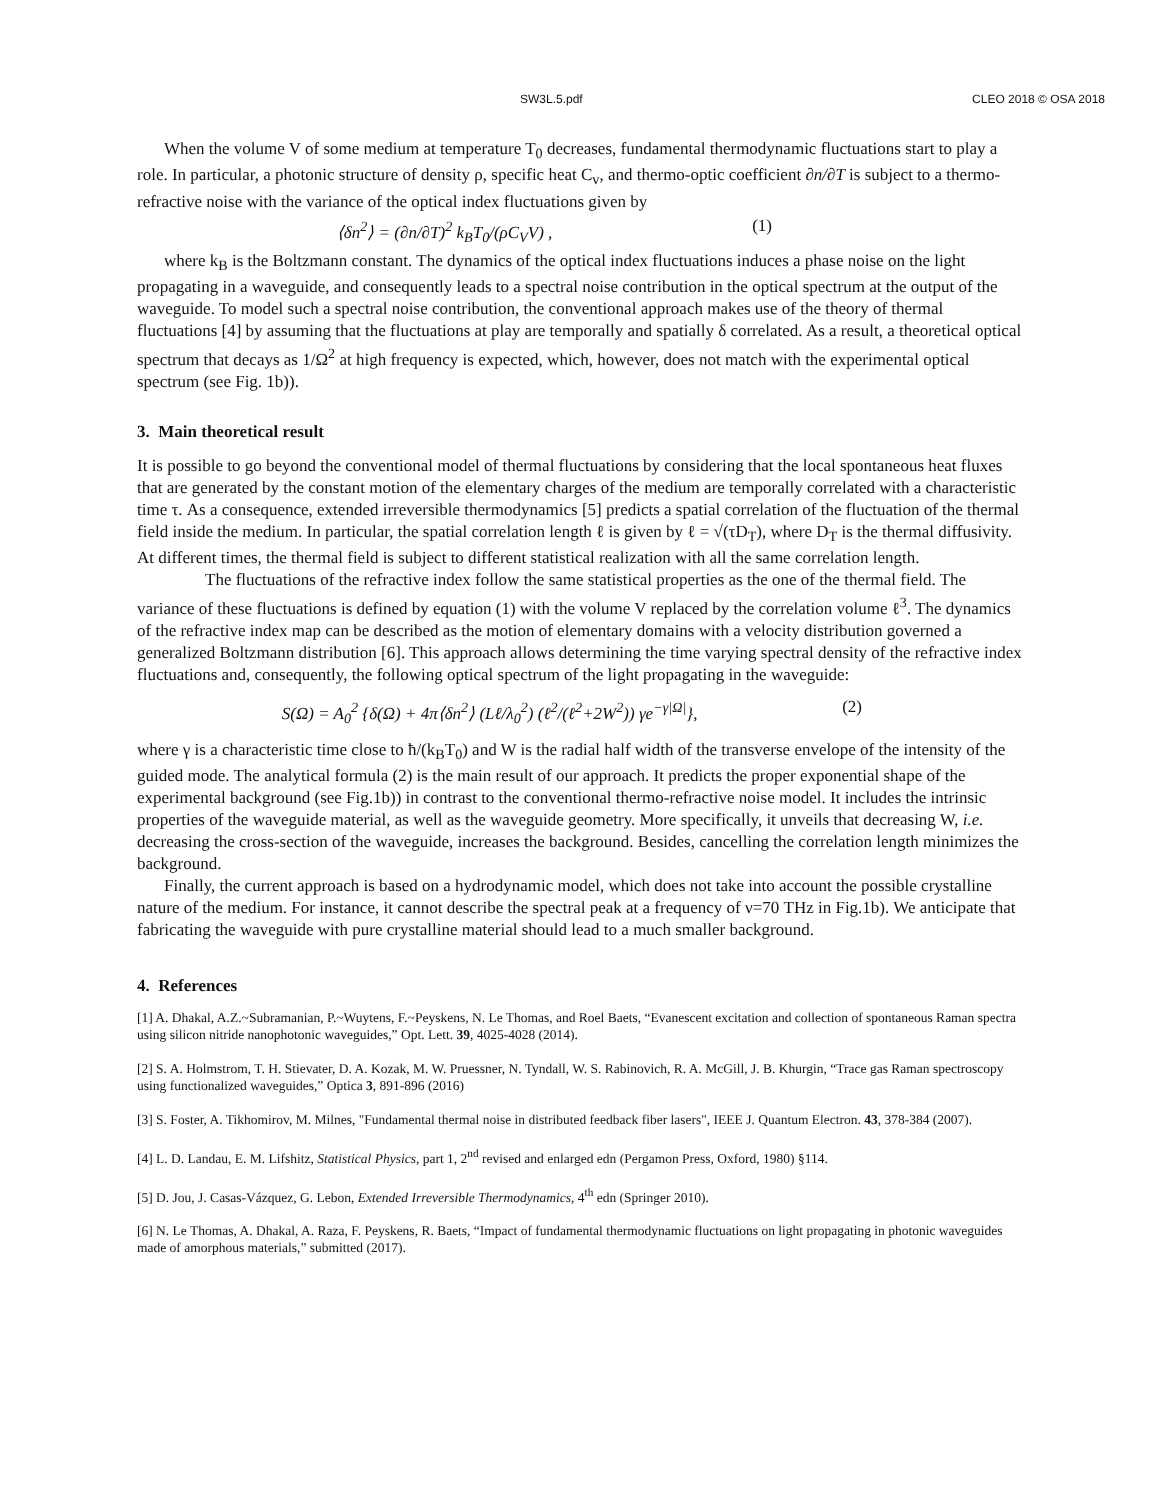SW3L.5.pdf CLEO 2018 © OSA 2018
When the volume V of some medium at temperature T<sub>0</sub> decreases, fundamental thermodynamic fluctuations start to play a role. In particular, a photonic structure of density ρ, specific heat C<sub>v</sub>, and thermo-optic coefficient ∂n/∂T is subject to a thermo-refractive noise with the variance of the optical index fluctuations given by
⟨δn<sup>2</sup>⟩ = (∂n/∂T)<sup>2</sup> k<sub>B</sub>T<sub>0</sub>/(ρC<sub>V</sub>V) , (1)
where k<sub>B</sub> is the Boltzmann constant. The dynamics of the optical index fluctuations induces a phase noise on the light propagating in a waveguide, and consequently leads to a spectral noise contribution in the optical spectrum at the output of the waveguide. To model such a spectral noise contribution, the conventional approach makes use of the theory of thermal fluctuations [4] by assuming that the fluctuations at play are temporally and spatially δ correlated. As a result, a theoretical optical spectrum that decays as 1/Ω<sup>2</sup> at high frequency is expected, which, however, does not match with the experimental optical spectrum (see Fig. 1b)).
3. Main theoretical result
It is possible to go beyond the conventional model of thermal fluctuations by considering that the local spontaneous heat fluxes that are generated by the constant motion of the elementary charges of the medium are temporally correlated with a characteristic time τ. As a consequence, extended irreversible thermodynamics [5] predicts a spatial correlation of the fluctuation of the thermal field inside the medium. In particular, the spatial correlation length ℓ is given by ℓ = √(τD<sub>T</sub>), where D<sub>T</sub> is the thermal diffusivity. At different times, the thermal field is subject to different statistical realization with all the same correlation length.
The fluctuations of the refractive index follow the same statistical properties as the one of the thermal field. The variance of these fluctuations is defined by equation (1) with the volume V replaced by the correlation volume ℓ<sup>3</sup>. The dynamics of the refractive index map can be described as the motion of elementary domains with a velocity distribution governed a generalized Boltzmann distribution [6]. This approach allows determining the time varying spectral density of the refractive index fluctuations and, consequently, the following optical spectrum of the light propagating in the waveguide:
S(Ω) = A<sub>0</sub><sup>2</sup> {δ(Ω) + 4π⟨δn<sup>2</sup>⟩ (Lℓ/λ<sub>0</sub><sup>2</sup>) (ℓ<sup>2</sup>/(ℓ<sup>2</sup>+2W<sup>2</sup>)) γe<sup>−γ|Ω|</sup>}, (2)
where γ is a characteristic time close to ħ/(k<sub>B</sub>T<sub>0</sub>) and W is the radial half width of the transverse envelope of the intensity of the guided mode. The analytical formula (2) is the main result of our approach. It predicts the proper exponential shape of the experimental background (see Fig.1b)) in contrast to the conventional thermo-refractive noise model. It includes the intrinsic properties of the waveguide material, as well as the waveguide geometry. More specifically, it unveils that decreasing W, i.e. decreasing the cross-section of the waveguide, increases the background. Besides, cancelling the correlation length minimizes the background.
Finally, the current approach is based on a hydrodynamic model, which does not take into account the possible crystalline nature of the medium. For instance, it cannot describe the spectral peak at a frequency of ν=70 THz in Fig.1b). We anticipate that fabricating the waveguide with pure crystalline material should lead to a much smaller background.
4. References
[1] A. Dhakal, A.Z.~Subramanian, P.~Wuytens, F.~Peyskens, N. Le Thomas, and Roel Baets, “Evanescent excitation and collection of spontaneous Raman spectra using silicon nitride nanophotonic waveguides,” Opt. Lett. 39, 4025-4028 (2014).
[2] S. A. Holmstrom, T. H. Stievater, D. A. Kozak, M. W. Pruessner, N. Tyndall, W. S. Rabinovich, R. A. McGill, J. B. Khurgin, “Trace gas Raman spectroscopy using functionalized waveguides,” Optica 3, 891-896 (2016)
[3] S. Foster, A. Tikhomirov, M. Milnes, "Fundamental thermal noise in distributed feedback fiber lasers", IEEE J. Quantum Electron. 43, 378-384 (2007).
[4] L. D. Landau, E. M. Lifshitz, Statistical Physics, part 1, 2<sup>nd</sup> revised and enlarged edn (Pergamon Press, Oxford, 1980) §114.
[5] D. Jou, J. Casas-Vázquez, G. Lebon, Extended Irreversible Thermodynamics, 4<sup>th</sup> edn (Springer 2010).
[6] N. Le Thomas, A. Dhakal, A. Raza, F. Peyskens, R. Baets, “Impact of fundamental thermodynamic fluctuations on light propagating in photonic waveguides made of amorphous materials,” submitted (2017).